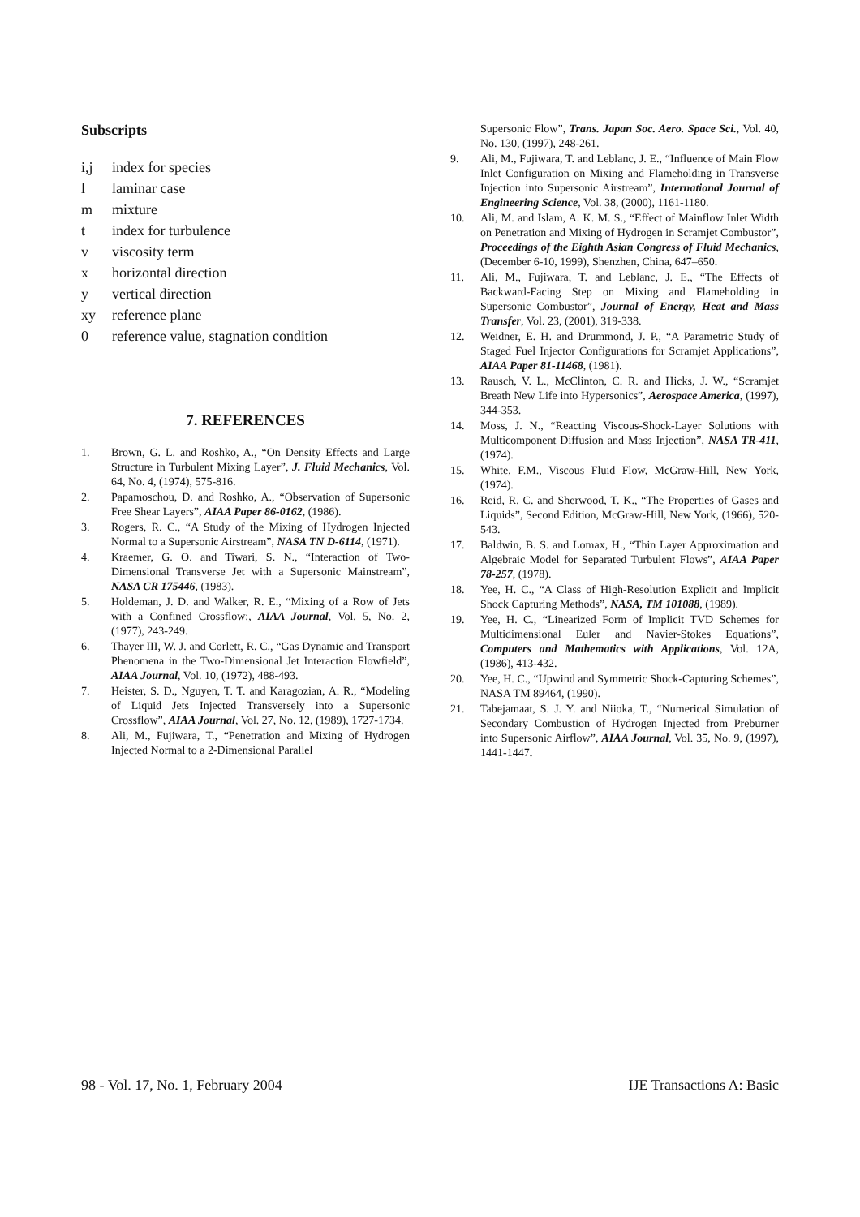Subscripts
i,j index for species
l laminar case
m mixture
t index for turbulence
v viscosity term
x horizontal direction
y vertical direction
xy reference plane
0 reference value, stagnation condition
7. REFERENCES
1. Brown, G. L. and Roshko, A., “On Density Effects and Large Structure in Turbulent Mixing Layer”, J. Fluid Mechanics, Vol. 64, No. 4, (1974), 575-816.
2. Papamoschou, D. and Roshko, A., “Observation of Supersonic Free Shear Layers”, AIAA Paper 86-0162, (1986).
3. Rogers, R. C., “A Study of the Mixing of Hydrogen Injected Normal to a Supersonic Airstream”, NASA TN D-6114, (1971).
4. Kraemer, G. O. and Tiwari, S. N., “Interaction of Two-Dimensional Transverse Jet with a Supersonic Mainstream”, NASA CR 175446, (1983).
5. Holdeman, J. D. and Walker, R. E., “Mixing of a Row of Jets with a Confined Crossflow:, AIAA Journal, Vol. 5, No. 2, (1977), 243-249.
6. Thayer III, W. J. and Corlett, R. C., “Gas Dynamic and Transport Phenomena in the Two-Dimensional Jet Interaction Flowfield”, AIAA Journal, Vol. 10, (1972), 488-493.
7. Heister, S. D., Nguyen, T. T. and Karagozian, A. R., “Modeling of Liquid Jets Injected Transversely into a Supersonic Crossflow”, AIAA Journal, Vol. 27, No. 12, (1989), 1727-1734.
8. Ali, M., Fujiwara, T., “Penetration and Mixing of Hydrogen Injected Normal to a 2-Dimensional Parallel
Supersonic Flow”, Trans. Japan Soc. Aero. Space Sci., Vol. 40, No. 130, (1997), 248-261.
9. Ali, M., Fujiwara, T. and Leblanc, J. E., “Influence of Main Flow Inlet Configuration on Mixing and Flameholding in Transverse Injection into Supersonic Airstream”, International Journal of Engineering Science, Vol. 38, (2000), 1161-1180.
10. Ali, M. and Islam, A. K. M. S., “Effect of Mainflow Inlet Width on Penetration and Mixing of Hydrogen in Scramjet Combustor”, Proceedings of the Eighth Asian Congress of Fluid Mechanics, (December 6-10, 1999), Shenzhen, China, 647–650.
11. Ali, M., Fujiwara, T. and Leblanc, J. E., “The Effects of Backward-Facing Step on Mixing and Flameholding in Supersonic Combustor”, Journal of Energy, Heat and Mass Transfer, Vol. 23, (2001), 319-338.
12. Weidner, E. H. and Drummond, J. P., “A Parametric Study of Staged Fuel Injector Configurations for Scramjet Applications”, AIAA Paper 81-11468, (1981).
13. Rausch, V. L., McClinton, C. R. and Hicks, J. W., “Scramjet Breath New Life into Hypersonics”, Aerospace America, (1997), 344-353.
14. Moss, J. N., “Reacting Viscous-Shock-Layer Solutions with Multicomponent Diffusion and Mass Injection”, NASA TR-411, (1974).
15. White, F.M., Viscous Fluid Flow, McGraw-Hill, New York, (1974).
16. Reid, R. C. and Sherwood, T. K., “The Properties of Gases and Liquids”, Second Edition, McGraw-Hill, New York, (1966), 520-543.
17. Baldwin, B. S. and Lomax, H., “Thin Layer Approximation and Algebraic Model for Separated Turbulent Flows”, AIAA Paper 78-257, (1978).
18. Yee, H. C., “A Class of High-Resolution Explicit and Implicit Shock Capturing Methods”, NASA, TM 101088, (1989).
19. Yee, H. C., “Linearized Form of Implicit TVD Schemes for Multidimensional Euler and Navier-Stokes Equations”, Computers and Mathematics with Applications, Vol. 12A, (1986), 413-432.
20. Yee, H. C., “Upwind and Symmetric Shock-Capturing Schemes”, NASA TM 89464, (1990).
21. Tabejamaat, S. J. Y. and Niioka, T., “Numerical Simulation of Secondary Combustion of Hydrogen Injected from Preburner into Supersonic Airflow”, AIAA Journal, Vol. 35, No. 9, (1997), 1441-1447.
98 - Vol. 17, No. 1, February 2004 IJE Transactions A: Basic